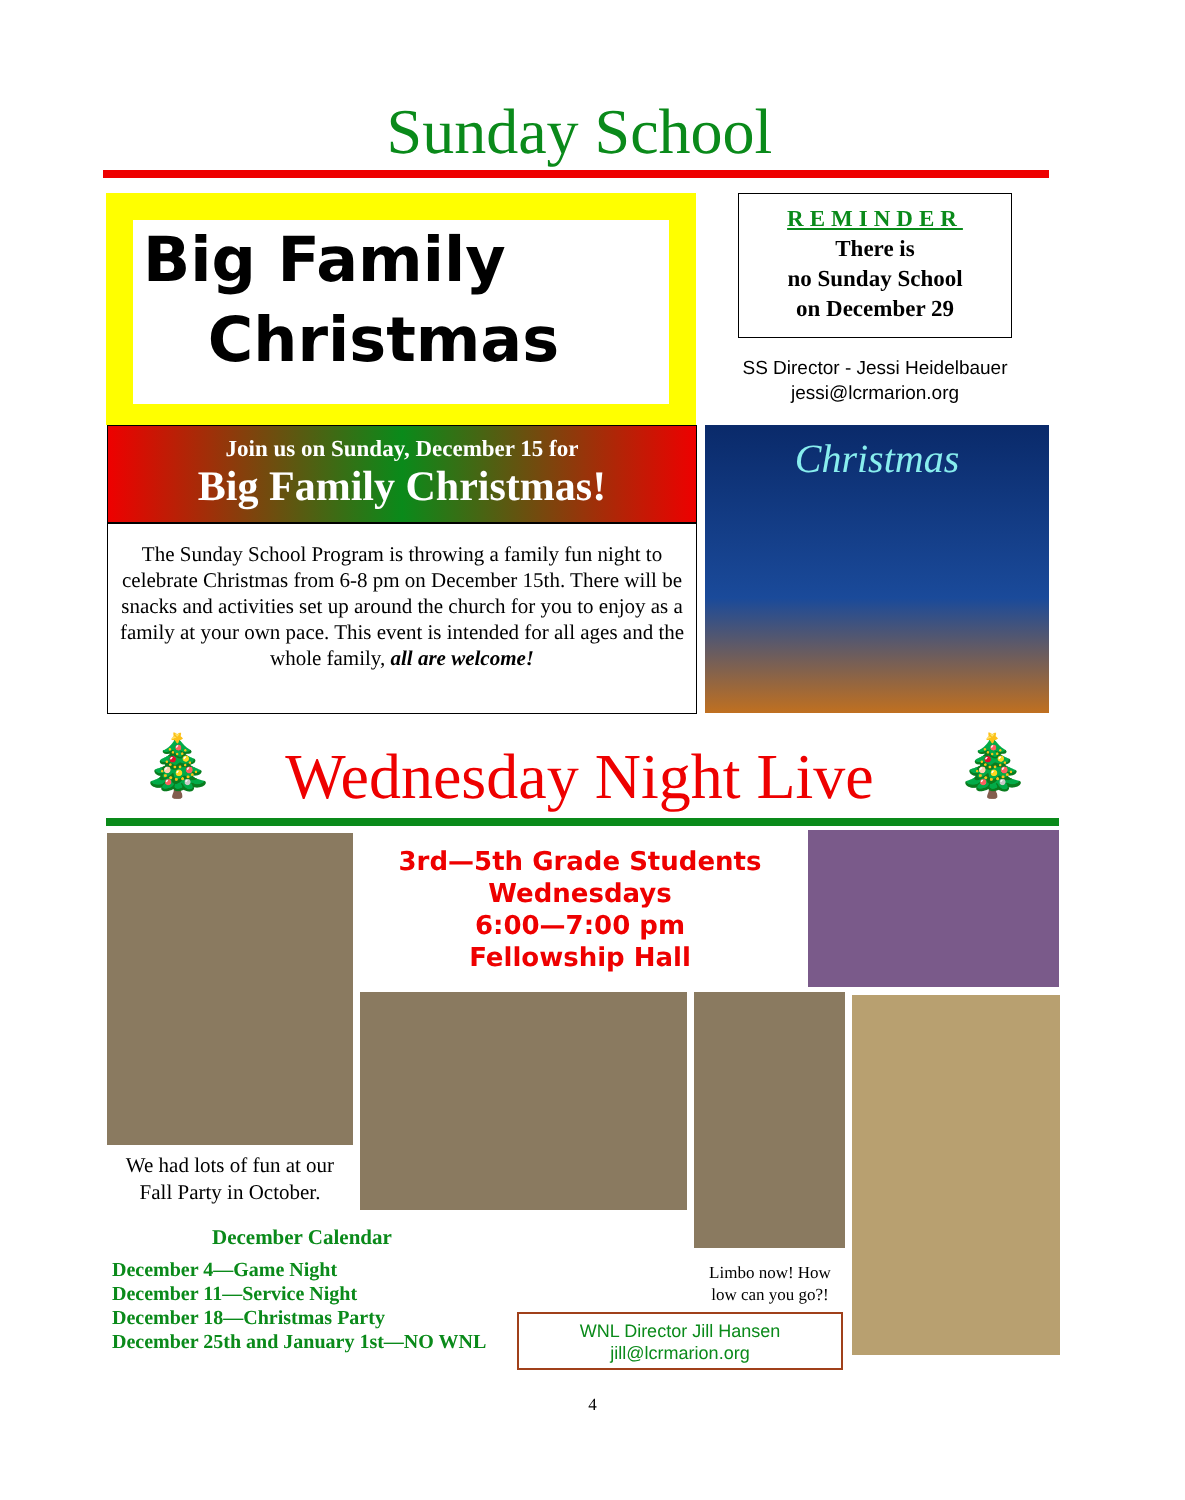Sunday School
Big Family
Christmas
REMINDER
There is
no Sunday School
on December 29
SS Director - Jessi Heidelbauer
jessi@lcrmarion.org
Join us on Sunday, December 15 for
Big Family Christmas!
The Sunday School Program is throwing a family fun night to celebrate Christmas from 6-8 pm on December 15th. There will be snacks and activities set up around the church for you to enjoy as a family at your own pace. This event is intended for all ages and the whole family, all are welcome!
Christmas
🎄 🎄
Wednesday Night Live
3rd—5th Grade Students
Wednesdays
6:00—7:00 pm
Fellowship Hall
We had lots of fun at our Fall Party in October.
December Calendar
December 4—Game Night
December 11—Service Night
December 18—Christmas Party
December 25th and January 1st—NO WNL
Limbo now! How low can you go?!
WNL Director Jill Hansen
jill@lcrmarion.org
4